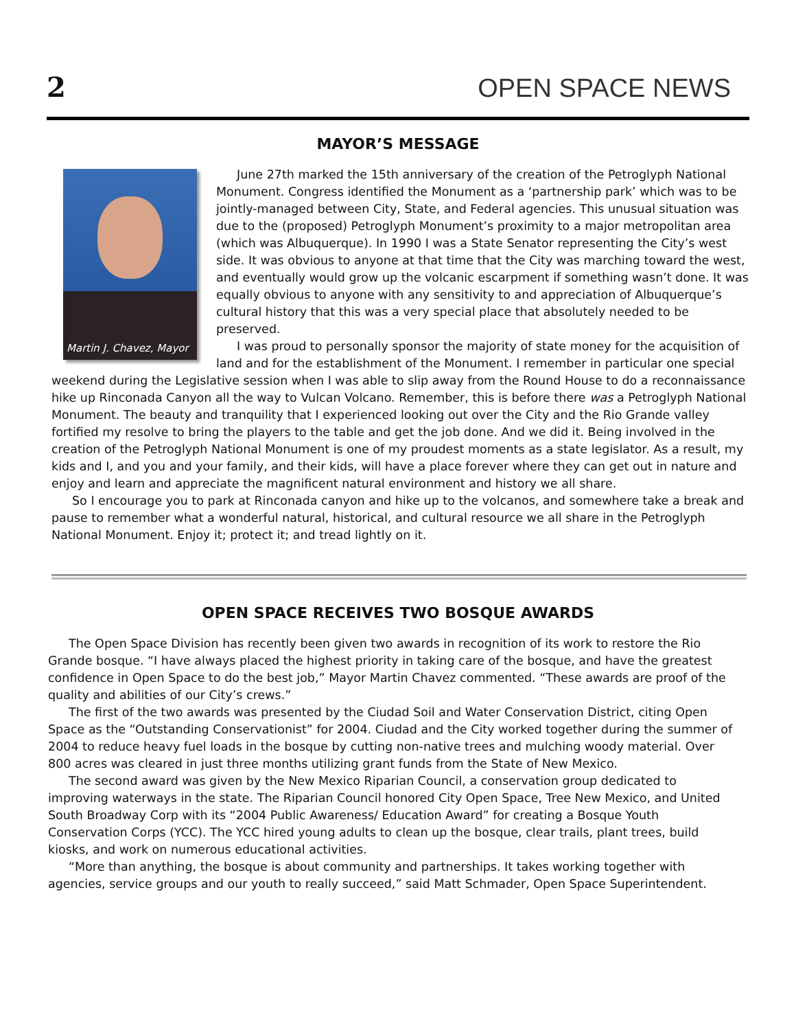2 OPEN SPACE NEWS
MAYOR’S MESSAGE
Martin J. Chavez, Mayor
June 27th marked the 15th anniversary of the creation of the Petroglyph National Monument. Congress identified the Monument as a ‘partnership park’ which was to be jointly-managed between City, State, and Federal agencies. This unusual situation was due to the (proposed) Petroglyph Monument’s proximity to a major metropolitan area (which was Albuquerque). In 1990 I was a State Senator representing the City’s west side. It was obvious to anyone at that time that the City was marching toward the west, and eventually would grow up the volcanic escarpment if something wasn’t done. It was equally obvious to anyone with any sensitivity to and appreciation of Albuquerque’s cultural history that this was a very special place that absolutely needed to be preserved.
I was proud to personally sponsor the majority of state money for the acquisition of land and for the establishment of the Monument. I remember in particular one special weekend during the Legislative session when I was able to slip away from the Round House to do a reconnaissance hike up Rinconada Canyon all the way to Vulcan Volcano. Remember, this is before there was a Petroglyph National Monument. The beauty and tranquility that I experienced looking out over the City and the Rio Grande valley fortified my resolve to bring the players to the table and get the job done. And we did it. Being involved in the creation of the Petroglyph National Monument is one of my proudest moments as a state legislator. As a result, my kids and I, and you and your family, and their kids, will have a place forever where they can get out in nature and enjoy and learn and appreciate the magnificent natural environment and history we all share.
So I encourage you to park at Rinconada canyon and hike up to the volcanos, and somewhere take a break and pause to remember what a wonderful natural, historical, and cultural resource we all share in the Petroglyph National Monument. Enjoy it; protect it; and tread lightly on it.
OPEN SPACE RECEIVES TWO BOSQUE AWARDS
The Open Space Division has recently been given two awards in recognition of its work to restore the Rio Grande bosque. “I have always placed the highest priority in taking care of the bosque, and have the greatest confidence in Open Space to do the best job,” Mayor Martin Chavez commented. “These awards are proof of the quality and abilities of our City’s crews.”
The first of the two awards was presented by the Ciudad Soil and Water Conservation District, citing Open Space as the “Outstanding Conservationist” for 2004. Ciudad and the City worked together during the summer of 2004 to reduce heavy fuel loads in the bosque by cutting non-native trees and mulching woody material. Over 800 acres was cleared in just three months utilizing grant funds from the State of New Mexico.
The second award was given by the New Mexico Riparian Council, a conservation group dedicated to improving waterways in the state. The Riparian Council honored City Open Space, Tree New Mexico, and United South Broadway Corp with its “2004 Public Awareness/ Education Award” for creating a Bosque Youth Conservation Corps (YCC). The YCC hired young adults to clean up the bosque, clear trails, plant trees, build kiosks, and work on numerous educational activities.
“More than anything, the bosque is about community and partnerships. It takes working together with agencies, service groups and our youth to really succeed,” said Matt Schmader, Open Space Superintendent.